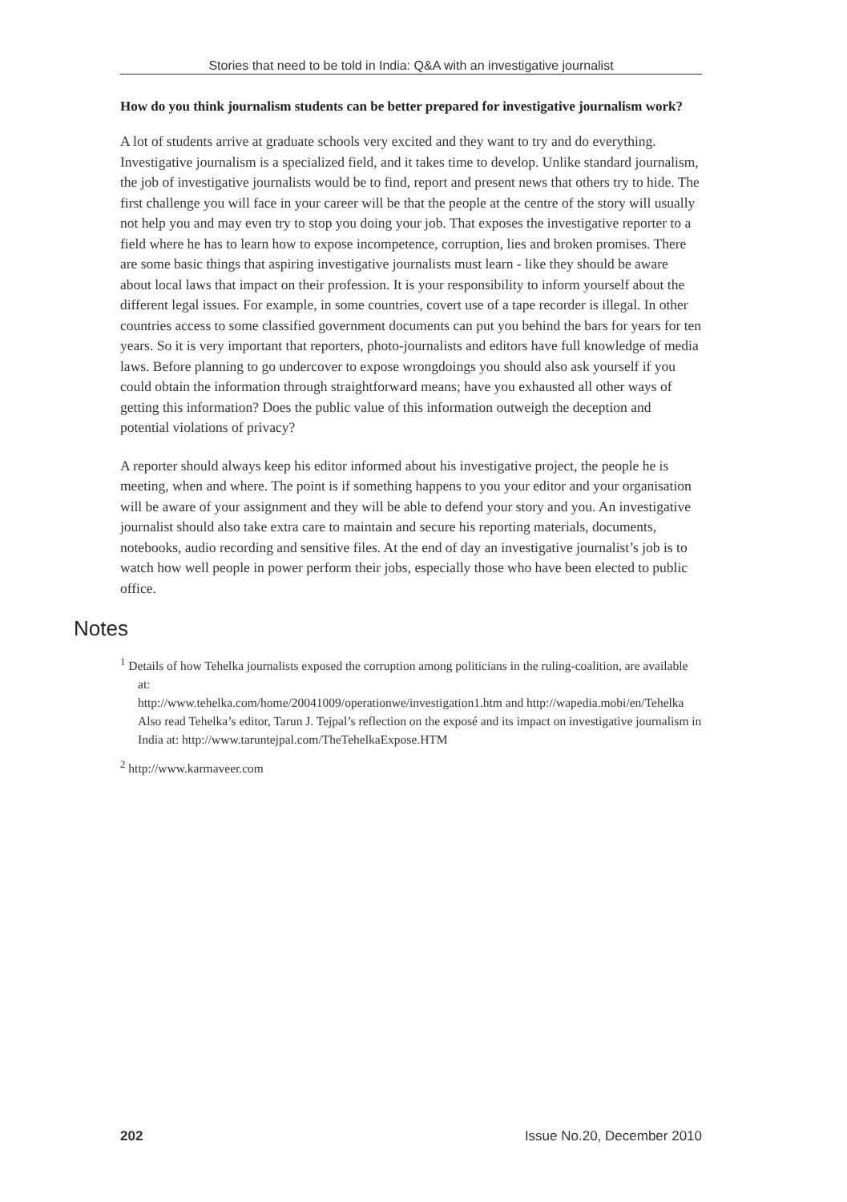Stories that need to be told in India: Q&A with an investigative journalist
How do you think journalism students can be better prepared for investigative journalism work?
A lot of students arrive at graduate schools very excited and they want to try and do everything. Investigative journalism is a specialized field, and it takes time to develop. Unlike standard journalism, the job of investigative journalists would be to find, report and present news that others try to hide. The first challenge you will face in your career will be that the people at the centre of the story will usually not help you and may even try to stop you doing your job. That exposes the investigative reporter to a field where he has to learn how to expose incompetence, corruption, lies and broken promises. There are some basic things that aspiring investigative journalists must learn - like they should be aware about local laws that impact on their profession. It is your responsibility to inform yourself about the different legal issues. For example, in some countries, covert use of a tape recorder is illegal. In other countries access to some classified government documents can put you behind the bars for years for ten years. So it is very important that reporters, photo-journalists and editors have full knowledge of media laws. Before planning to go undercover to expose wrongdoings you should also ask yourself if you could obtain the information through straightforward means; have you exhausted all other ways of getting this information? Does the public value of this information outweigh the deception and potential violations of privacy?
A reporter should always keep his editor informed about his investigative project, the people he is meeting, when and where. The point is if something happens to you your editor and your organisation will be aware of your assignment and they will be able to defend your story and you. An investigative journalist should also take extra care to maintain and secure his reporting materials, documents, notebooks, audio recording and sensitive files. At the end of day an investigative journalist’s job is to watch how well people in power perform their jobs, especially those who have been elected to public office.
Notes
<sup>1</sup> Details of how Tehelka journalists exposed the corruption among politicians in the ruling-coalition, are available at:
http://www.tehelka.com/home/20041009/operationwe/investigation1.htm and http://wapedia.mobi/en/Tehelka
Also read Tehelka’s editor, Tarun J. Tejpal’s reflection on the exposé and its impact on investigative journalism in India at: http://www.taruntejpal.com/TheTehelkaExpose.HTM
<sup>2</sup> http://www.karmaveer.com
202 Issue No.20, December 2010